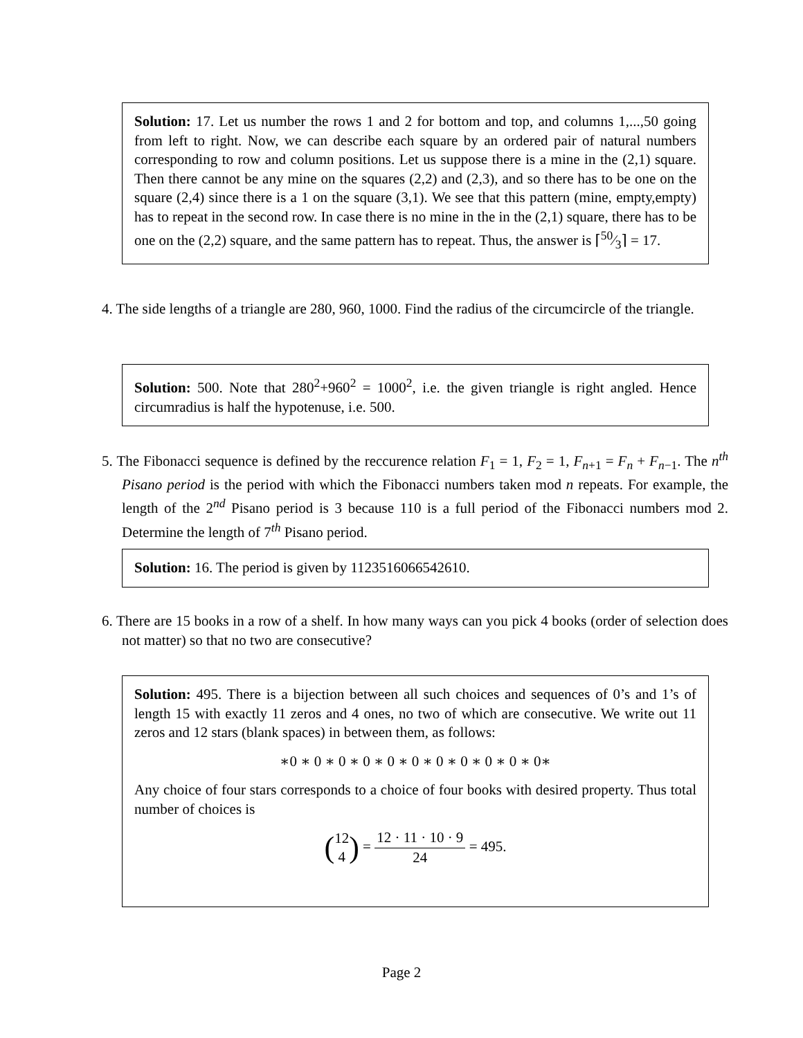Solution: 17. Let us number the rows 1 and 2 for bottom and top, and columns 1,...,50 going from left to right. Now, we can describe each square by an ordered pair of natural numbers corresponding to row and column positions. Let us suppose there is a mine in the (2,1) square. Then there cannot be any mine on the squares (2,2) and (2,3), and so there has to be one on the square (2,4) since there is a 1 on the square (3,1). We see that this pattern (mine, empty,empty) has to repeat in the second row. In case there is no mine in the in the (2,1) square, there has to be one on the (2,2) square, and the same pattern has to repeat. Thus, the answer is ⌈50⁄3⌉ = 17.
4. The side lengths of a triangle are 280, 960, 1000. Find the radius of the circumcircle of the triangle.
Solution: 500. Note that 280<sup>2</sup>+960<sup>2</sup> = 1000<sup>2</sup>, i.e. the given triangle is right angled. Hence circumradius is half the hypotenuse, i.e. 500.
5. The Fibonacci sequence is defined by the reccurence relation F<sub>1</sub> = 1, F<sub>2</sub> = 1, F<sub>n+1</sub> = F<sub>n</sub> + F<sub>n−1</sub>. The n<sup>th</sup> Pisano period is the period with which the Fibonacci numbers taken mod n repeats. For example, the length of the 2<sup>nd</sup> Pisano period is 3 because 110 is a full period of the Fibonacci numbers mod 2. Determine the length of 7<sup>th</sup> Pisano period.
Solution: 16. The period is given by 1123516066542610.
6. There are 15 books in a row of a shelf. In how many ways can you pick 4 books (order of selection does not matter) so that no two are consecutive?
Solution: 495. There is a bijection between all such choices and sequences of 0’s and 1’s of length 15 with exactly 11 zeros and 4 ones, no two of which are consecutive. We write out 11 zeros and 12 stars (blank spaces) in between them, as follows:
∗0 ∗ 0 ∗ 0 ∗ 0 ∗ 0 ∗ 0 ∗ 0 ∗ 0 ∗ 0 ∗ 0 ∗ 0∗
Any choice of four stars corresponds to a choice of four books with desired property. Thus total number of choices is
(12 4) = 12 · 11 · 10 · 9 24 = 495.
Page 2